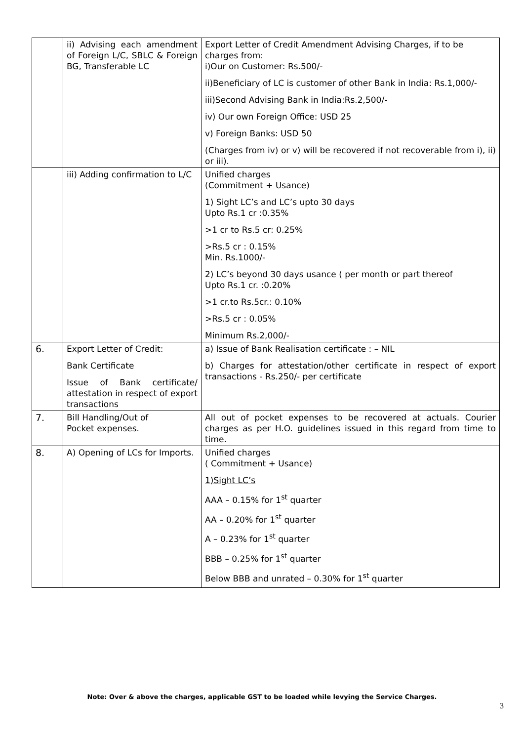| | ii) Advising each amendment of Foreign L/C, SBLC & Foreign BG, Transferable LC | Export Letter of Credit Amendment Advising Charges, if to be charges from: i)Our on Customer: Rs.500/- ii)Beneficiary of LC is customer of other Bank in India: Rs.1,000/- iii)Second Advising Bank in India:Rs.2,500/- iv) Our own Foreign Office: USD 25 v) Foreign Banks: USD 50 (Charges from iv) or v) will be recovered if not recoverable from i), ii) or iii). |
| | iii) Adding confirmation to L/C | Unified charges (Commitment + Usance) 1) Sight LC’s and LC’s upto 30 days Upto Rs.1 cr :0.35% >1 cr to Rs.5 cr: 0.25% >Rs.5 cr : 0.15% Min. Rs.1000/- 2) LC’s beyond 30 days usance ( per month or part thereof Upto Rs.1 cr. :0.20% >1 cr.to Rs.5cr.: 0.10% >Rs.5 cr : 0.05% Minimum Rs.2,000/- |
| 6. | Export Letter of Credit: Bank Certificate Issue of Bank certificate/ attestation in respect of export transactions | a) Issue of Bank Realisation certificate : – NIL b) Charges for attestation/other certificate in respect of export transactions - Rs.250/- per certificate |
| 7. | Bill Handling/Out of Pocket expenses. | All out of pocket expenses to be recovered at actuals. Courier charges as per H.O. guidelines issued in this regard from time to time. |
| 8. | A) Opening of LCs for Imports. | Unified charges ( Commitment + Usance) 1)Sight LC’s AAA – 0.15% for 1<sup>st</sup> quarter AA – 0.20% for 1<sup>st</sup> quarter A – 0.23% for 1<sup>st</sup> quarter BBB – 0.25% for 1<sup>st</sup> quarter Below BBB and unrated – 0.30% for 1<sup>st</sup> quarter |
Note: Over & above the charges, applicable GST to be loaded while levying the Service Charges.
3